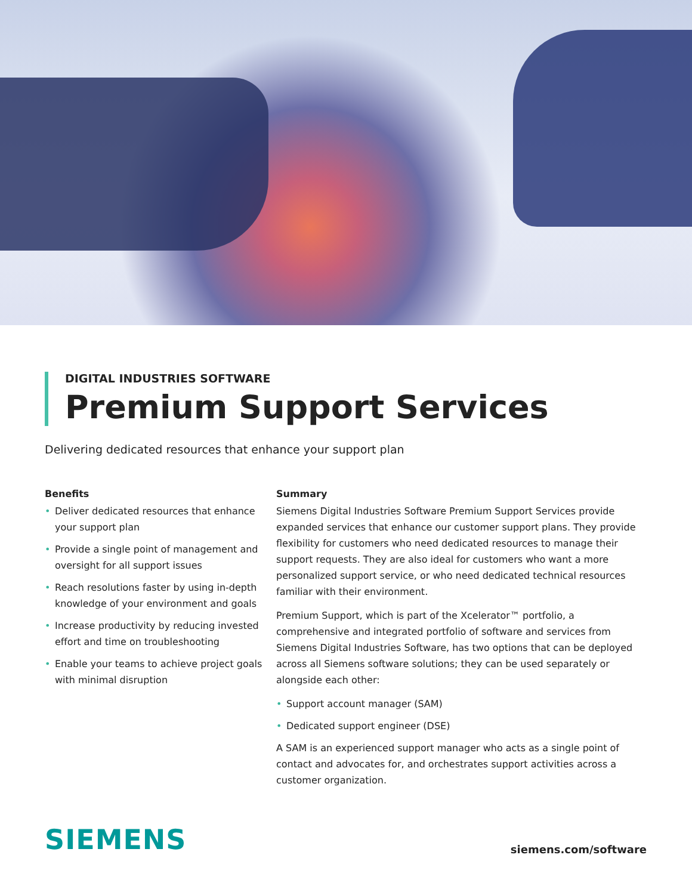DIGITAL INDUSTRIES SOFTWARE
Premium Support Services
Delivering dedicated resources that enhance your support plan
Benefits
• Deliver dedicated resources that enhance your support plan
• Provide a single point of management and oversight for all support issues
• Reach resolutions faster by using in-depth knowledge of your environment and goals
• Increase productivity by reducing invested effort and time on troubleshooting
• Enable your teams to achieve project goals with minimal disruption
Summary
Siemens Digital Industries Software Premium Support Services provide expanded services that enhance our customer support plans. They provide flexibility for customers who need dedicated resources to manage their support requests. They are also ideal for customers who want a more personalized support service, or who need dedicated technical resources familiar with their environment.
Premium Support, which is part of the Xcelerator™ portfolio, a comprehensive and integrated portfolio of software and services from Siemens Digital Industries Software, has two options that can be deployed across all Siemens software solutions; they can be used separately or alongside each other:
• Support account manager (SAM)
• Dedicated support engineer (DSE)
A SAM is an experienced support manager who acts as a single point of contact and advocates for, and orchestrates support activities across a customer organization.
SIEMENS
siemens.com/software